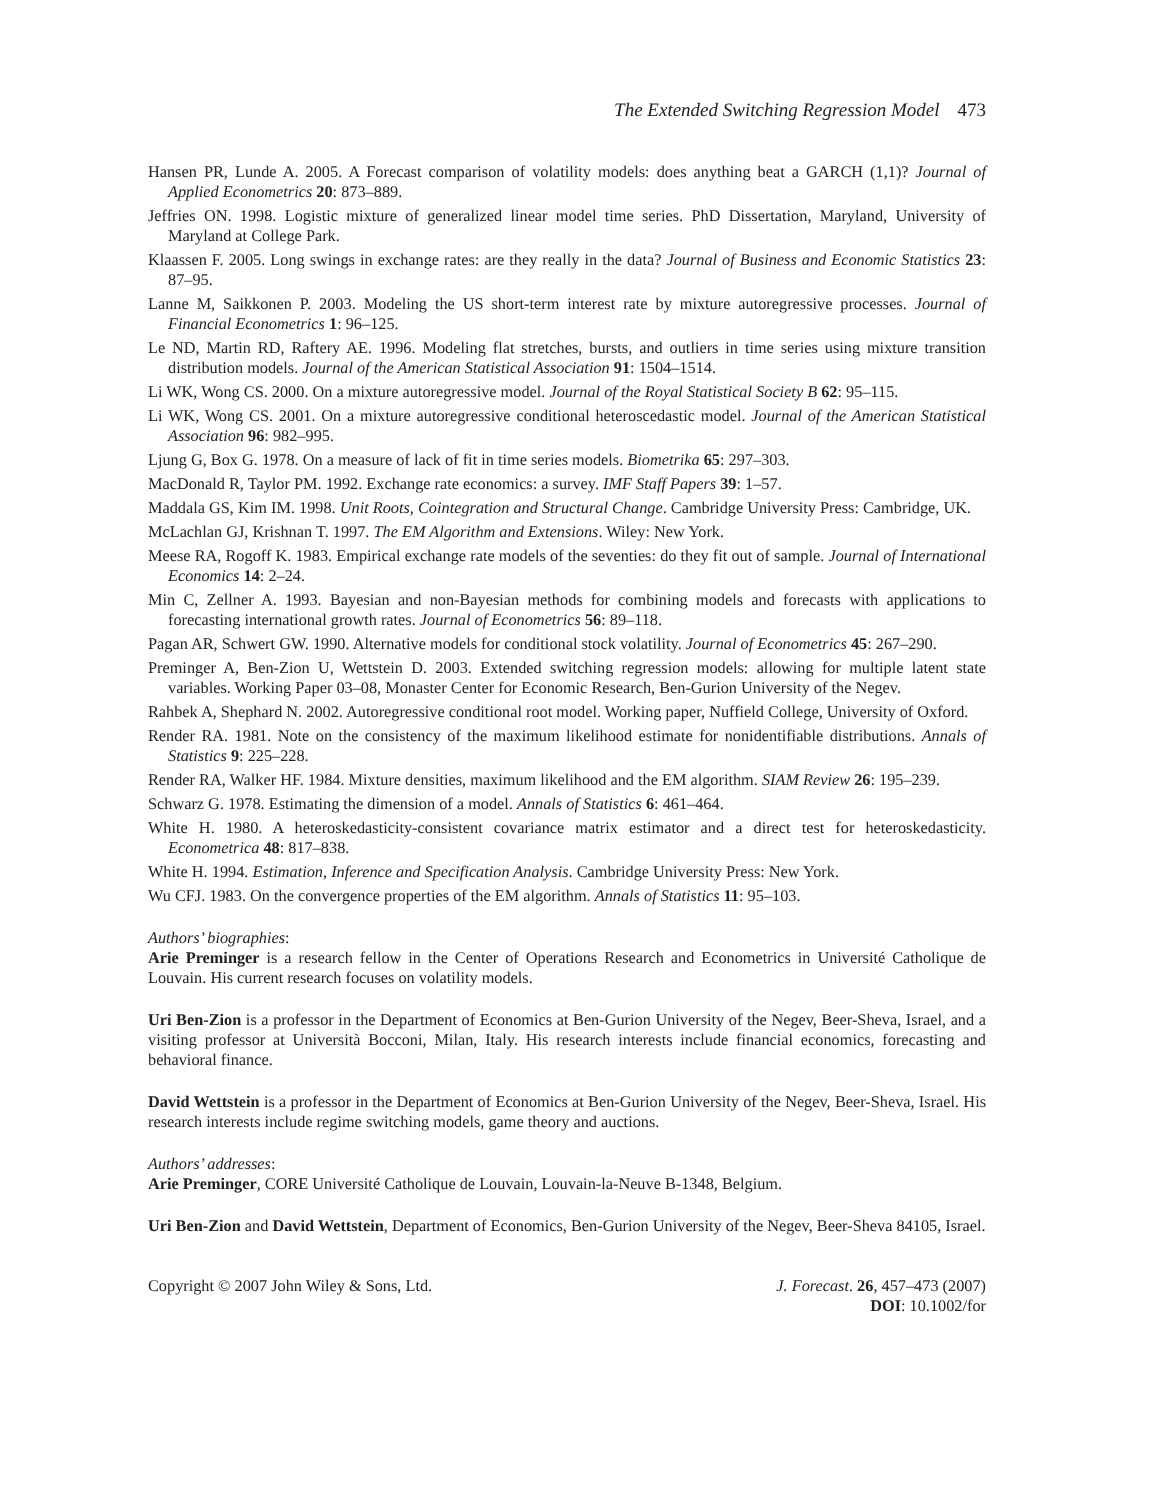The Extended Switching Regression Model 473
Hansen PR, Lunde A. 2005. A Forecast comparison of volatility models: does anything beat a GARCH (1,1)? Journal of Applied Econometrics 20: 873–889.
Jeffries ON. 1998. Logistic mixture of generalized linear model time series. PhD Dissertation, Maryland, University of Maryland at College Park.
Klaassen F. 2005. Long swings in exchange rates: are they really in the data? Journal of Business and Economic Statistics 23: 87–95.
Lanne M, Saikkonen P. 2003. Modeling the US short-term interest rate by mixture autoregressive processes. Journal of Financial Econometrics 1: 96–125.
Le ND, Martin RD, Raftery AE. 1996. Modeling flat stretches, bursts, and outliers in time series using mixture transition distribution models. Journal of the American Statistical Association 91: 1504–1514.
Li WK, Wong CS. 2000. On a mixture autoregressive model. Journal of the Royal Statistical Society B 62: 95–115.
Li WK, Wong CS. 2001. On a mixture autoregressive conditional heteroscedastic model. Journal of the American Statistical Association 96: 982–995.
Ljung G, Box G. 1978. On a measure of lack of fit in time series models. Biometrika 65: 297–303.
MacDonald R, Taylor PM. 1992. Exchange rate economics: a survey. IMF Staff Papers 39: 1–57.
Maddala GS, Kim IM. 1998. Unit Roots, Cointegration and Structural Change. Cambridge University Press: Cambridge, UK.
McLachlan GJ, Krishnan T. 1997. The EM Algorithm and Extensions. Wiley: New York.
Meese RA, Rogoff K. 1983. Empirical exchange rate models of the seventies: do they fit out of sample. Journal of International Economics 14: 2–24.
Min C, Zellner A. 1993. Bayesian and non-Bayesian methods for combining models and forecasts with applications to forecasting international growth rates. Journal of Econometrics 56: 89–118.
Pagan AR, Schwert GW. 1990. Alternative models for conditional stock volatility. Journal of Econometrics 45: 267–290.
Preminger A, Ben-Zion U, Wettstein D. 2003. Extended switching regression models: allowing for multiple latent state variables. Working Paper 03–08, Monaster Center for Economic Research, Ben-Gurion University of the Negev.
Rahbek A, Shephard N. 2002. Autoregressive conditional root model. Working paper, Nuffield College, University of Oxford.
Render RA. 1981. Note on the consistency of the maximum likelihood estimate for nonidentifiable distributions. Annals of Statistics 9: 225–228.
Render RA, Walker HF. 1984. Mixture densities, maximum likelihood and the EM algorithm. SIAM Review 26: 195–239.
Schwarz G. 1978. Estimating the dimension of a model. Annals of Statistics 6: 461–464.
White H. 1980. A heteroskedasticity-consistent covariance matrix estimator and a direct test for heteroskedasticity. Econometrica 48: 817–838.
White H. 1994. Estimation, Inference and Specification Analysis. Cambridge University Press: New York.
Wu CFJ. 1983. On the convergence properties of the EM algorithm. Annals of Statistics 11: 95–103.
Authors’ biographies:
Arie Preminger is a research fellow in the Center of Operations Research and Econometrics in Université Catholique de Louvain. His current research focuses on volatility models.
Uri Ben-Zion is a professor in the Department of Economics at Ben-Gurion University of the Negev, Beer-Sheva, Israel, and a visiting professor at Università Bocconi, Milan, Italy. His research interests include financial economics, forecasting and behavioral finance.
David Wettstein is a professor in the Department of Economics at Ben-Gurion University of the Negev, Beer-Sheva, Israel. His research interests include regime switching models, game theory and auctions.
Authors’ addresses:
Arie Preminger, CORE Université Catholique de Louvain, Louvain-la-Neuve B-1348, Belgium.
Uri Ben-Zion and David Wettstein, Department of Economics, Ben-Gurion University of the Negev, Beer-Sheva 84105, Israel.
Copyright © 2007 John Wiley & Sons, Ltd.
J. Forecast. 26, 457–473 (2007)
DOI: 10.1002/for